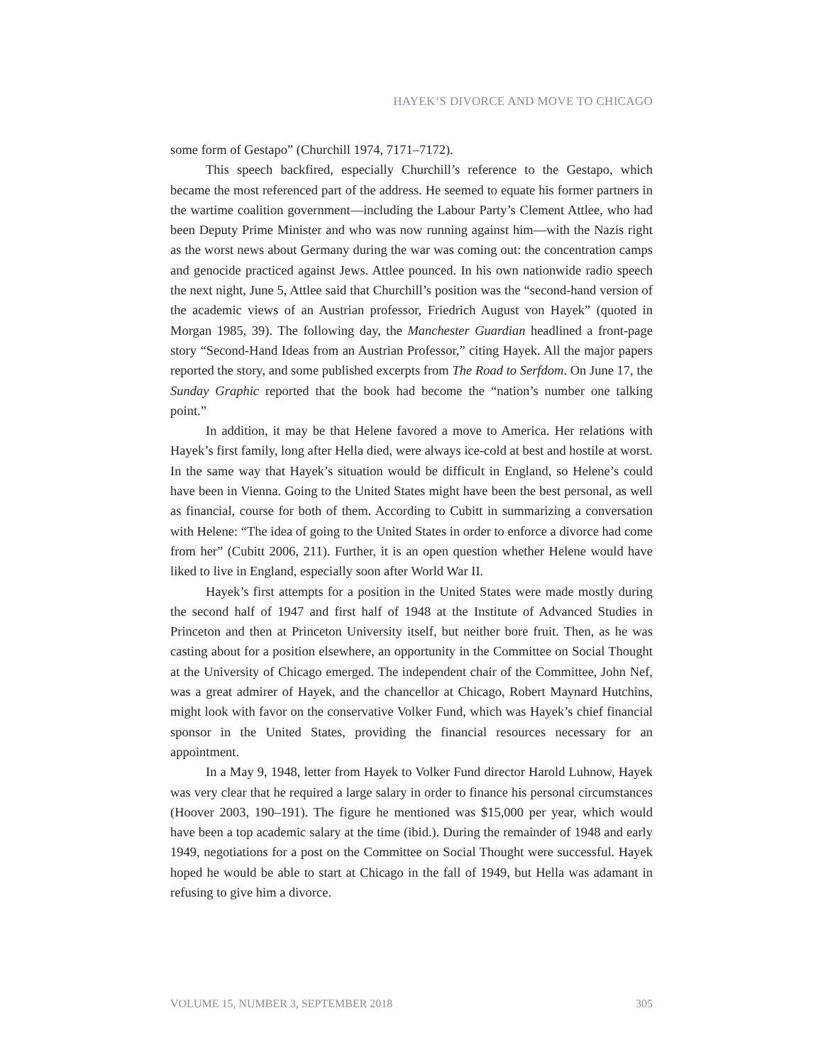HAYEK’S DIVORCE AND MOVE TO CHICAGO
some form of Gestapo” (Churchill 1974, 7171–7172).
This speech backfired, especially Churchill’s reference to the Gestapo, which became the most referenced part of the address. He seemed to equate his former partners in the wartime coalition government—including the Labour Party’s Clement Attlee, who had been Deputy Prime Minister and who was now running against him—with the Nazis right as the worst news about Germany during the war was coming out: the concentration camps and genocide practiced against Jews. Attlee pounced. In his own nationwide radio speech the next night, June 5, Attlee said that Churchill’s position was the “second-hand version of the academic views of an Austrian professor, Friedrich August von Hayek” (quoted in Morgan 1985, 39). The following day, the Manchester Guardian headlined a front-page story “Second-Hand Ideas from an Austrian Professor,” citing Hayek. All the major papers reported the story, and some published excerpts from The Road to Serfdom. On June 17, the Sunday Graphic reported that the book had become the “nation’s number one talking point.”
In addition, it may be that Helene favored a move to America. Her relations with Hayek’s first family, long after Hella died, were always ice-cold at best and hostile at worst. In the same way that Hayek’s situation would be difficult in England, so Helene’s could have been in Vienna. Going to the United States might have been the best personal, as well as financial, course for both of them. According to Cubitt in summarizing a conversation with Helene: “The idea of going to the United States in order to enforce a divorce had come from her” (Cubitt 2006, 211). Further, it is an open question whether Helene would have liked to live in England, especially soon after World War II.
Hayek’s first attempts for a position in the United States were made mostly during the second half of 1947 and first half of 1948 at the Institute of Advanced Studies in Princeton and then at Princeton University itself, but neither bore fruit. Then, as he was casting about for a position elsewhere, an opportunity in the Committee on Social Thought at the University of Chicago emerged. The independent chair of the Committee, John Nef, was a great admirer of Hayek, and the chancellor at Chicago, Robert Maynard Hutchins, might look with favor on the conservative Volker Fund, which was Hayek’s chief financial sponsor in the United States, providing the financial resources necessary for an appointment.
In a May 9, 1948, letter from Hayek to Volker Fund director Harold Luhnow, Hayek was very clear that he required a large salary in order to finance his personal circumstances (Hoover 2003, 190–191). The figure he mentioned was $15,000 per year, which would have been a top academic salary at the time (ibid.). During the remainder of 1948 and early 1949, negotiations for a post on the Committee on Social Thought were successful. Hayek hoped he would be able to start at Chicago in the fall of 1949, but Hella was adamant in refusing to give him a divorce.
VOLUME 15, NUMBER 3, SEPTEMBER 2018 305